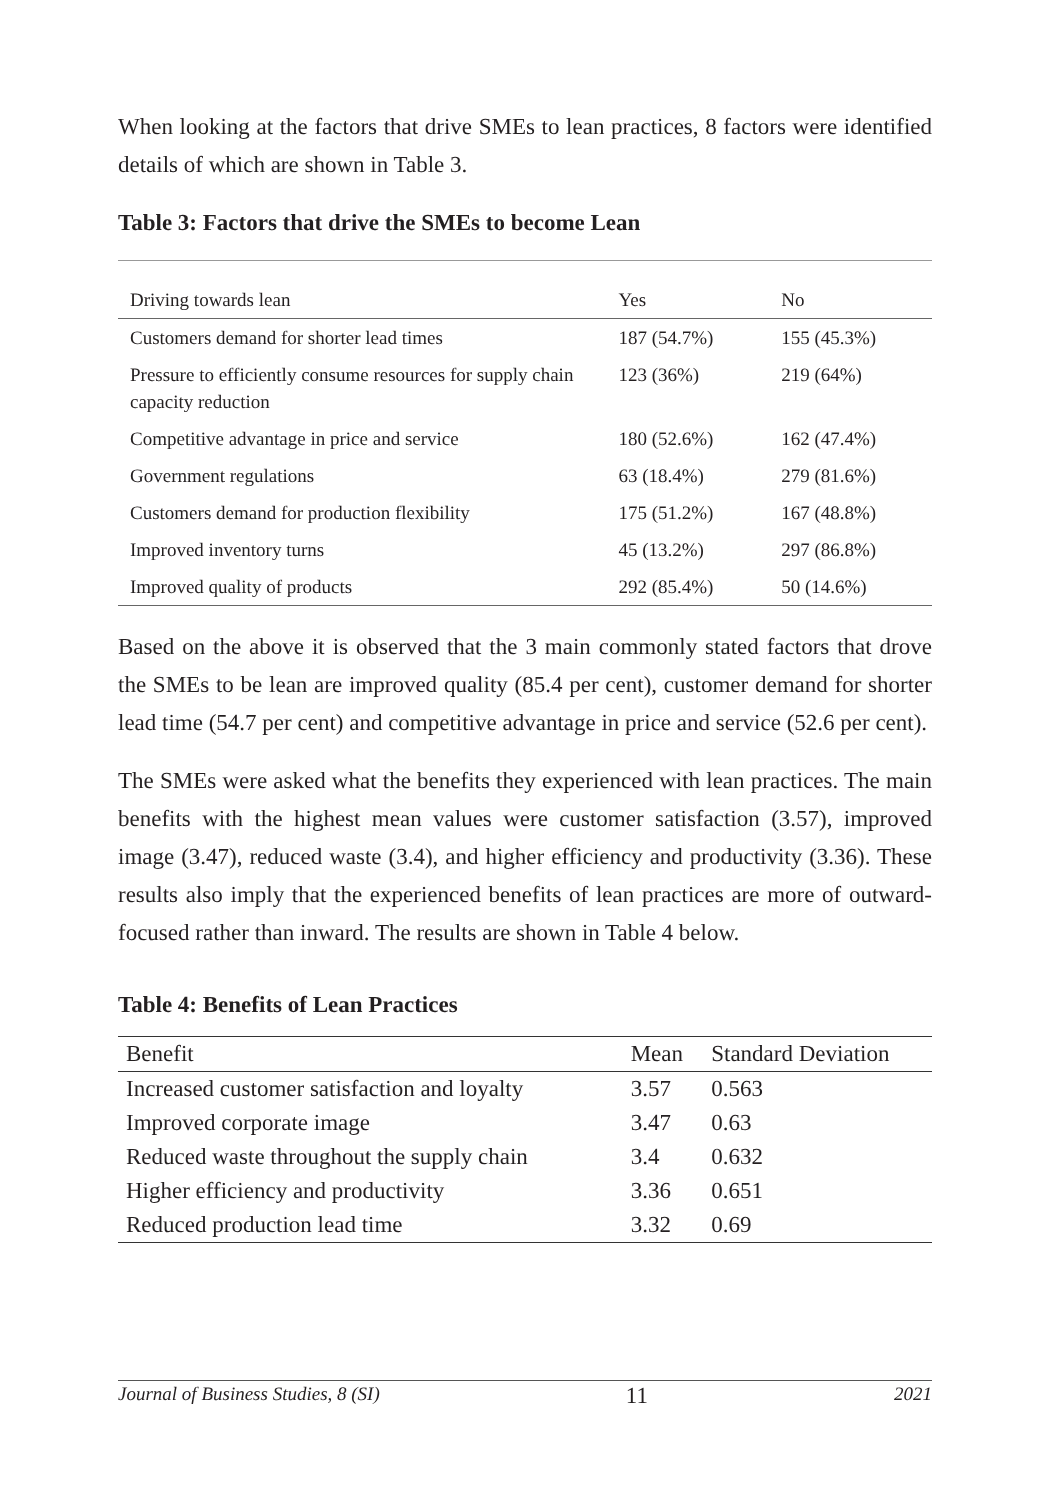When looking at the factors that drive SMEs to lean practices, 8 factors were identified details of which are shown in Table 3.
Table 3: Factors that drive the SMEs to become Lean
| Driving towards lean | Yes | No |
| --- | --- | --- |
| Customers demand for shorter lead times | 187 (54.7%) | 155 (45.3%) |
| Pressure to efficiently consume resources for supply chain capacity reduction | 123 (36%) | 219 (64%) |
| Competitive advantage in price and service | 180 (52.6%) | 162 (47.4%) |
| Government regulations | 63 (18.4%) | 279 (81.6%) |
| Customers demand for production flexibility | 175 (51.2%) | 167 (48.8%) |
| Improved inventory turns | 45 (13.2%) | 297 (86.8%) |
| Improved quality of products | 292 (85.4%) | 50 (14.6%) |
Based on the above it is observed that the 3 main commonly stated factors that drove the SMEs to be lean are improved quality (85.4 per cent), customer demand for shorter lead time (54.7 per cent) and competitive advantage in price and service (52.6 per cent).
The SMEs were asked what the benefits they experienced with lean practices. The main benefits with the highest mean values were customer satisfaction (3.57), improved image (3.47), reduced waste (3.4), and higher efficiency and productivity (3.36). These results also imply that the experienced benefits of lean practices are more of outward-focused rather than inward. The results are shown in Table 4 below.
Table 4: Benefits of Lean Practices
| Benefit | Mean | Standard Deviation |
| --- | --- | --- |
| Increased customer satisfaction and loyalty | 3.57 | 0.563 |
| Improved corporate image | 3.47 | 0.63 |
| Reduced waste throughout the supply chain | 3.4 | 0.632 |
| Higher efficiency and productivity | 3.36 | 0.651 |
| Reduced production lead time | 3.32 | 0.69 |
Journal of Business Studies, 8 (SI) 11 2021